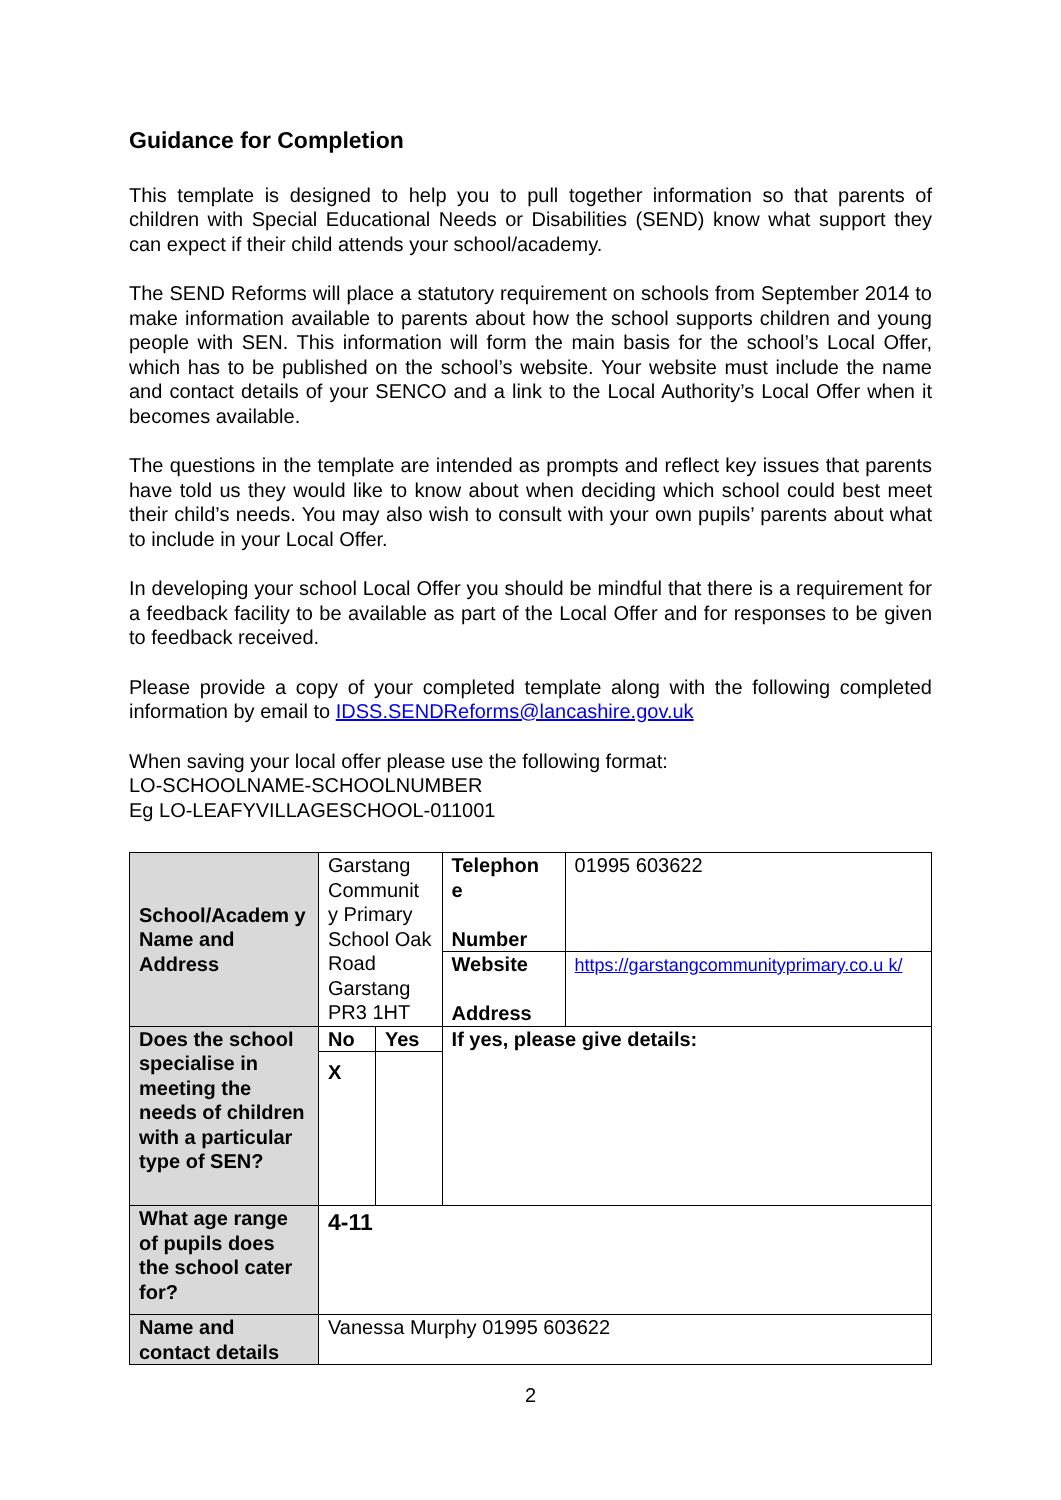Guidance for Completion
This template is designed to help you to pull together information so that parents of children with Special Educational Needs or Disabilities (SEND) know what support they can expect if their child attends your school/academy.
The SEND Reforms will place a statutory requirement on schools from September 2014 to make information available to parents about how the school supports children and young people with SEN. This information will form the main basis for the school’s Local Offer, which has to be published on the school’s website. Your website must include the name and contact details of your SENCO and a link to the Local Authority’s Local Offer when it becomes available.
The questions in the template are intended as prompts and reflect key issues that parents have told us they would like to know about when deciding which school could best meet their child’s needs. You may also wish to consult with your own pupils’ parents about what to include in your Local Offer.
In developing your school Local Offer you should be mindful that there is a requirement for a feedback facility to be available as part of the Local Offer and for responses to be given to feedback received.
Please provide a copy of your completed template along with the following completed information by email to IDSS.SENDReforms@lancashire.gov.uk
When saving your local offer please use the following format:
LO-SCHOOLNAME-SCHOOLNUMBER
Eg LO-LEAFYVILLAGESCHOOL-011001
| School/Academ y Name and Address | Garstang Communit y Primary School Oak Road Garstang PR3 1HT | | Telephon e Number | 01995 603622 |
| | | | Website Address | https://garstangcommunityprimary.co.u k/ |
| Does the school specialise in meeting the needs of children with a particular type of SEN? | No | Yes | If yes, please give details: | |
| | X | | | |
| What age range of pupils does the school cater for? | 4-11 | | | |
| Name and contact details | Vanessa Murphy 01995 603622 | | | |
2